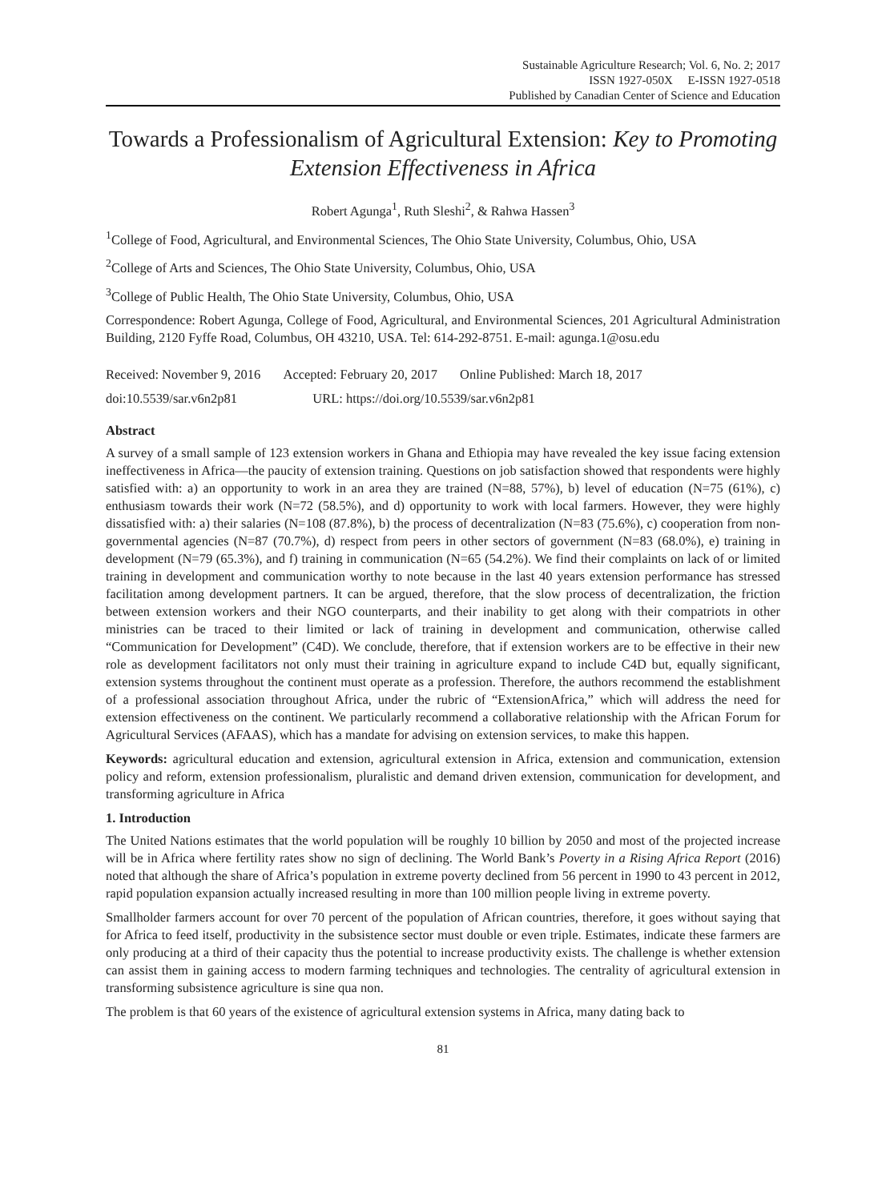Sustainable Agriculture Research; Vol. 6, No. 2; 2017
ISSN 1927-050X E-ISSN 1927-0518
Published by Canadian Center of Science and Education
Towards a Professionalism of Agricultural Extension: Key to Promoting Extension Effectiveness in Africa
Robert Agunga<sup>1</sup>, Ruth Sleshi<sup>2</sup>, & Rahwa Hassen<sup>3</sup>
<sup>1</sup> College of Food, Agricultural, and Environmental Sciences, The Ohio State University, Columbus, Ohio, USA
<sup>2</sup> College of Arts and Sciences, The Ohio State University, Columbus, Ohio, USA
<sup>3</sup> College of Public Health, The Ohio State University, Columbus, Ohio, USA
Correspondence: Robert Agunga, College of Food, Agricultural, and Environmental Sciences, 201 Agricultural Administration Building, 2120 Fyffe Road, Columbus, OH 43210, USA. Tel: 614-292-8751. E-mail: agunga.1@osu.edu
Received: November 9, 2016 Accepted: February 20, 2017 Online Published: March 18, 2017
doi:10.5539/sar.v6n2p81 URL: https://doi.org/10.5539/sar.v6n2p81
Abstract
A survey of a small sample of 123 extension workers in Ghana and Ethiopia may have revealed the key issue facing extension ineffectiveness in Africa—the paucity of extension training. Questions on job satisfaction showed that respondents were highly satisfied with: a) an opportunity to work in an area they are trained (N=88, 57%), b) level of education (N=75 (61%), c) enthusiasm towards their work (N=72 (58.5%), and d) opportunity to work with local farmers. However, they were highly dissatisfied with: a) their salaries (N=108 (87.8%), b) the process of decentralization (N=83 (75.6%), c) cooperation from non-governmental agencies (N=87 (70.7%), d) respect from peers in other sectors of government (N=83 (68.0%), e) training in development (N=79 (65.3%), and f) training in communication (N=65 (54.2%). We find their complaints on lack of or limited training in development and communication worthy to note because in the last 40 years extension performance has stressed facilitation among development partners. It can be argued, therefore, that the slow process of decentralization, the friction between extension workers and their NGO counterparts, and their inability to get along with their compatriots in other ministries can be traced to their limited or lack of training in development and communication, otherwise called “Communication for Development” (C4D). We conclude, therefore, that if extension workers are to be effective in their new role as development facilitators not only must their training in agriculture expand to include C4D but, equally significant, extension systems throughout the continent must operate as a profession. Therefore, the authors recommend the establishment of a professional association throughout Africa, under the rubric of “ExtensionAfrica,” which will address the need for extension effectiveness on the continent. We particularly recommend a collaborative relationship with the African Forum for Agricultural Services (AFAAS), which has a mandate for advising on extension services, to make this happen.
Keywords: agricultural education and extension, agricultural extension in Africa, extension and communication, extension policy and reform, extension professionalism, pluralistic and demand driven extension, communication for development, and transforming agriculture in Africa
1. Introduction
The United Nations estimates that the world population will be roughly 10 billion by 2050 and most of the projected increase will be in Africa where fertility rates show no sign of declining. The World Bank’s Poverty in a Rising Africa Report (2016) noted that although the share of Africa’s population in extreme poverty declined from 56 percent in 1990 to 43 percent in 2012, rapid population expansion actually increased resulting in more than 100 million people living in extreme poverty.
Smallholder farmers account for over 70 percent of the population of African countries, therefore, it goes without saying that for Africa to feed itself, productivity in the subsistence sector must double or even triple. Estimates, indicate these farmers are only producing at a third of their capacity thus the potential to increase productivity exists. The challenge is whether extension can assist them in gaining access to modern farming techniques and technologies. The centrality of agricultural extension in transforming subsistence agriculture is sine qua non.
The problem is that 60 years of the existence of agricultural extension systems in Africa, many dating back to
81